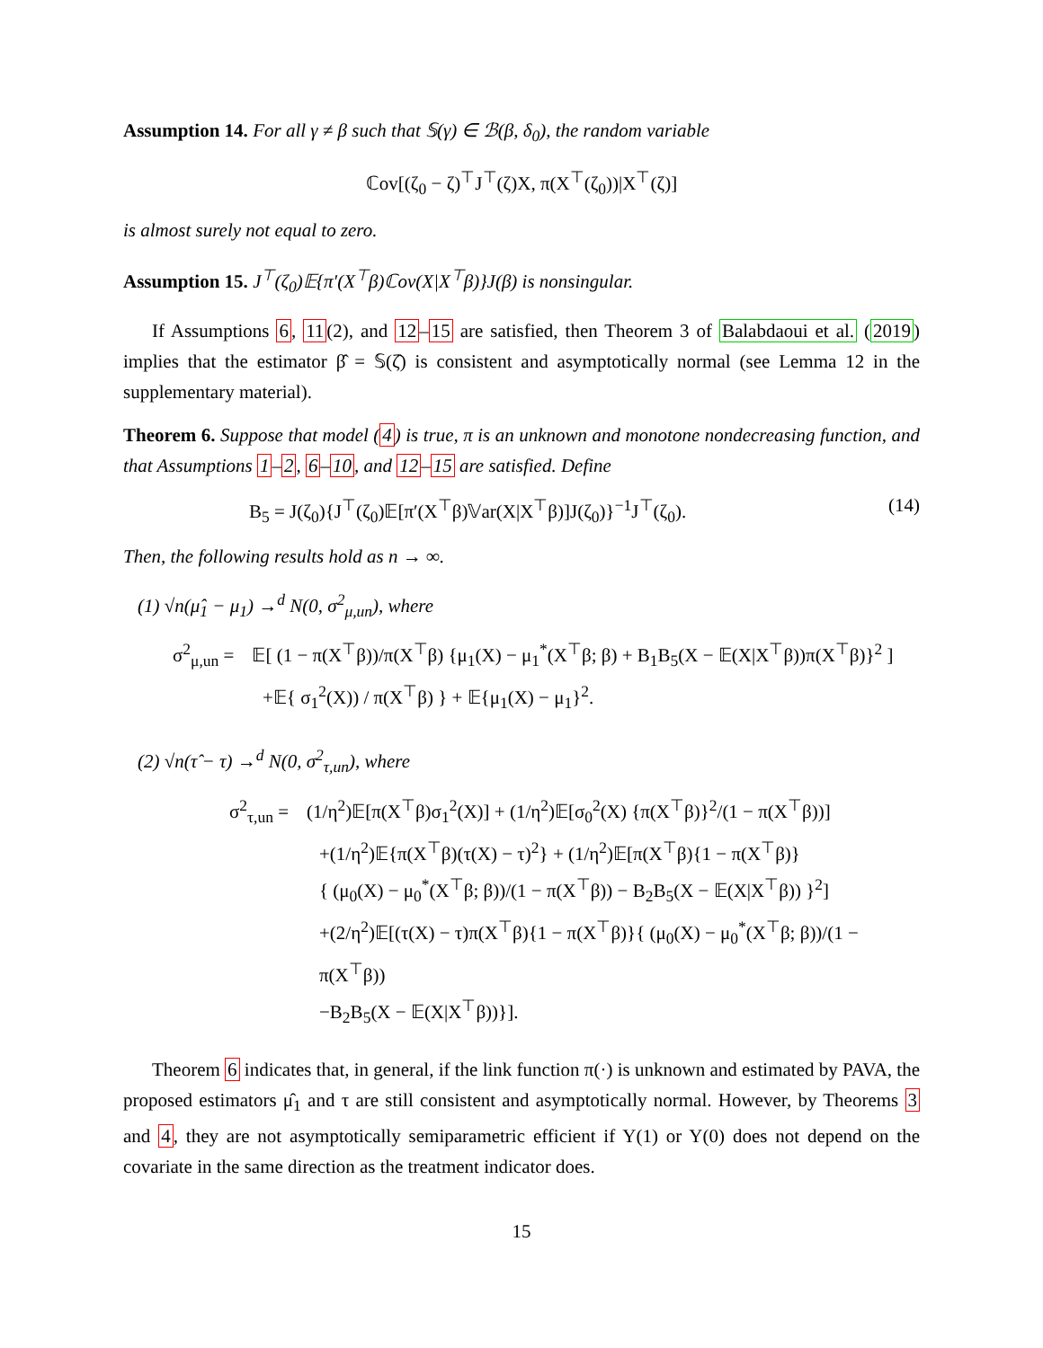Assumption 14. For all γ ≠ β such that 𝕊(γ) ∈ ℬ(β, δ<sub>0</sub>), the random variable
ℂov[(ζ<sub>0</sub> − ζ)<sup>⊤</sup>J<sup>⊤</sup>(ζ)X, π(X<sup>⊤</sup>(ζ<sub>0</sub>))|X<sup>⊤</sup>(ζ)]
is almost surely not equal to zero.
Assumption 15. J<sup>⊤</sup>(ζ<sub>0</sub>)𝔼{π′(X<sup>⊤</sup>β)ℂov(X|X<sup>⊤</sup>β)}J(β) is nonsingular.
If Assumptions 6, 11(2), and 12–15 are satisfied, then Theorem 3 of Balabdaoui et al. (2019) implies that the estimator β̂ = 𝕊(ζ̂) is consistent and asymptotically normal (see Lemma 12 in the supplementary material).
Theorem 6. Suppose that model (4) is true, π is an unknown and monotone nondecreasing function, and that Assumptions 1–2, 6–10, and 12–15 are satisfied. Define
B<sub>5</sub> = J(ζ<sub>0</sub>){J<sup>⊤</sup>(ζ<sub>0</sub>)𝔼[π′(X<sup>⊤</sup>β)𝕍ar(X|X<sup>⊤</sup>β)]J(ζ<sub>0</sub>)}<sup>−1</sup>J<sup>⊤</sup>(ζ<sub>0</sub>). (14)
Then, the following results hold as n → ∞.
(1) √n(μ̂<sub>1</sub> − μ<sub>1</sub>) →<sup>d</sup> N(0, σ<sup>2</sup><sub>μ,un</sub>), where
σ<sup>2</sup><sub>μ,un</sub> = 𝔼[ (1 − π(X<sup>⊤</sup>β))/π(X<sup>⊤</sup>β) {μ<sub>1</sub>(X) − μ<sub>1</sub><sup>*</sup>(X<sup>⊤</sup>β; β) + B<sub>1</sub>B<sub>5</sub>(X − 𝔼(X|X<sup>⊤</sup>β))π(X<sup>⊤</sup>β)}<sup>2</sup> ]
+𝔼{ σ<sub>1</sub><sup>2</sup>(X)) / π(X<sup>⊤</sup>β) } + 𝔼{μ<sub>1</sub>(X) − μ<sub>1</sub>}<sup>2</sup>.
(2) √n(τ̂ − τ) →<sup>d</sup> N(0, σ<sup>2</sup><sub>τ,un</sub>), where
σ<sup>2</sup><sub>τ,un</sub> = (1/η<sup>2</sup>)𝔼[π(X<sup>⊤</sup>β)σ<sub>1</sub><sup>2</sup>(X)] + (1/η<sup>2</sup>)𝔼[σ<sub>0</sub><sup>2</sup>(X) {π(X<sup>⊤</sup>β)}<sup>2</sup>/(1 − π(X<sup>⊤</sup>β))]
+(1/η<sup>2</sup>)𝔼{π(X<sup>⊤</sup>β)(τ(X) − τ)<sup>2</sup>} + (1/η<sup>2</sup>)𝔼[π(X<sup>⊤</sup>β){1 − π(X<sup>⊤</sup>β)}
{ (μ<sub>0</sub>(X) − μ<sub>0</sub><sup>*</sup>(X<sup>⊤</sup>β; β))/(1 − π(X<sup>⊤</sup>β)) − B<sub>2</sub>B<sub>5</sub>(X − 𝔼(X|X<sup>⊤</sup>β)) }<sup>2</sup>]
+(2/η<sup>2</sup>)𝔼[(τ(X) − τ)π(X<sup>⊤</sup>β){1 − π(X<sup>⊤</sup>β)}{ (μ<sub>0</sub>(X) − μ<sub>0</sub><sup>*</sup>(X<sup>⊤</sup>β; β))/(1 − π(X<sup>⊤</sup>β))
−B<sub>2</sub>B<sub>5</sub>(X − 𝔼(X|X<sup>⊤</sup>β))}].
Theorem 6 indicates that, in general, if the link function π(·) is unknown and estimated by PAVA, the proposed estimators μ̂<sub>1</sub> and τ are still consistent and asymptotically normal. However, by Theorems 3 and 4, they are not asymptotically semiparametric efficient if Y(1) or Y(0) does not depend on the covariate in the same direction as the treatment indicator does.
15